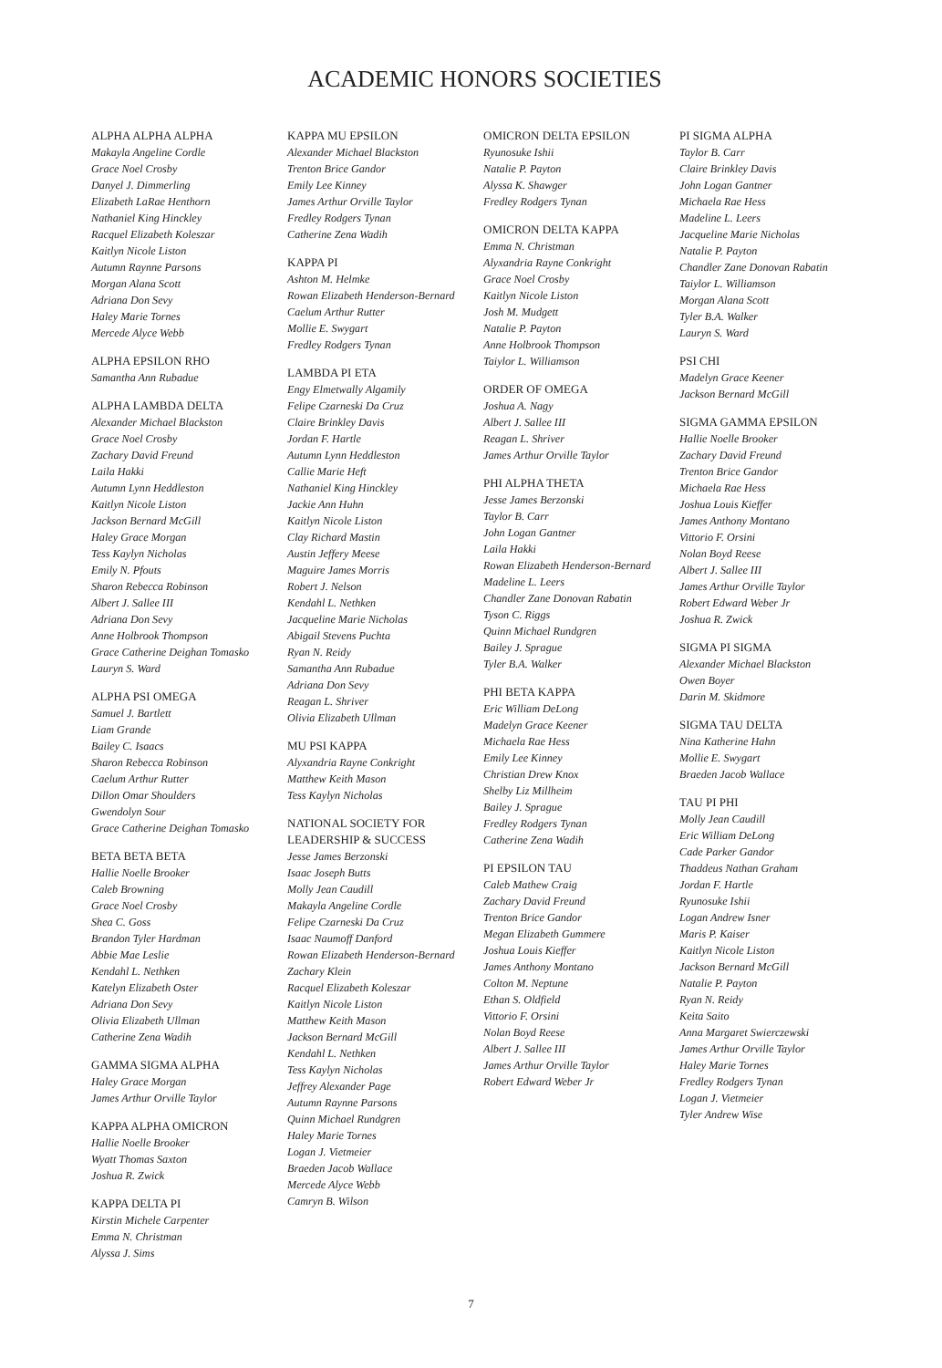ACADEMIC HONORS SOCIETIES
ALPHA ALPHA ALPHA
Makayla Angeline Cordle
Grace Noel Crosby
Danyel J. Dimmerling
Elizabeth LaRae Henthorn
Nathaniel King Hinckley
Racquel Elizabeth Koleszar
Kaitlyn Nicole Liston
Autumn Raynne Parsons
Morgan Alana Scott
Adriana Don Sevy
Haley Marie Tornes
Mercede Alyce Webb
ALPHA EPSILON RHO
Samantha Ann Rubadue
ALPHA LAMBDA DELTA
Alexander Michael Blackston
Grace Noel Crosby
Zachary David Freund
Laila Hakki
Autumn Lynn Heddleston
Kaitlyn Nicole Liston
Jackson Bernard McGill
Haley Grace Morgan
Tess Kaylyn Nicholas
Emily N. Pfouts
Sharon Rebecca Robinson
Albert J. Sallee III
Adriana Don Sevy
Anne Holbrook Thompson
Grace Catherine Deighan Tomasko
Lauryn S. Ward
ALPHA PSI OMEGA
Samuel J. Bartlett
Liam Grande
Bailey C. Isaacs
Sharon Rebecca Robinson
Caelum Arthur Rutter
Dillon Omar Shoulders
Gwendolyn Sour
Grace Catherine Deighan Tomasko
BETA BETA BETA
Hallie Noelle Brooker
Caleb Browning
Grace Noel Crosby
Shea C. Goss
Brandon Tyler Hardman
Abbie Mae Leslie
Kendahl L. Nethken
Katelyn Elizabeth Oster
Adriana Don Sevy
Olivia Elizabeth Ullman
Catherine Zena Wadih
GAMMA SIGMA ALPHA
Haley Grace Morgan
James Arthur Orville Taylor
KAPPA ALPHA OMICRON
Hallie Noelle Brooker
Wyatt Thomas Saxton
Joshua R. Zwick
KAPPA DELTA PI
Kirstin Michele Carpenter
Emma N. Christman
Alyssa J. Sims
KAPPA MU EPSILON
Alexander Michael Blackston
Trenton Brice Gandor
Emily Lee Kinney
James Arthur Orville Taylor
Fredley Rodgers Tynan
Catherine Zena Wadih
KAPPA PI
Ashton M. Helmke
Rowan Elizabeth Henderson-Bernard
Caelum Arthur Rutter
Mollie E. Swygart
Fredley Rodgers Tynan
LAMBDA PI ETA
Engy Elmetwally Algamily
Felipe Czarneski Da Cruz
Claire Brinkley Davis
Jordan F. Hartle
Autumn Lynn Heddleston
Callie Marie Heft
Nathaniel King Hinckley
Jackie Ann Huhn
Kaitlyn Nicole Liston
Clay Richard Mastin
Austin Jeffery Meese
Maguire James Morris
Robert J. Nelson
Kendahl L. Nethken
Jacqueline Marie Nicholas
Abigail Stevens Puchta
Ryan N. Reidy
Samantha Ann Rubadue
Adriana Don Sevy
Reagan L. Shriver
Olivia Elizabeth Ullman
MU PSI KAPPA
Alyxandria Rayne Conkright
Matthew Keith Mason
Tess Kaylyn Nicholas
NATIONAL SOCIETY FOR
LEADERSHIP & SUCCESS
Jesse James Berzonski
Isaac Joseph Butts
Molly Jean Caudill
Makayla Angeline Cordle
Felipe Czarneski Da Cruz
Isaac Naumoff Danford
Rowan Elizabeth Henderson-Bernard
Zachary Klein
Racquel Elizabeth Koleszar
Kaitlyn Nicole Liston
Matthew Keith Mason
Jackson Bernard McGill
Kendahl L. Nethken
Tess Kaylyn Nicholas
Jeffrey Alexander Page
Autumn Raynne Parsons
Quinn Michael Rundgren
Haley Marie Tornes
Logan J. Vietmeier
Braeden Jacob Wallace
Mercede Alyce Webb
Camryn B. Wilson
OMICRON DELTA EPSILON
Ryunosuke Ishii
Natalie P. Payton
Alyssa K. Shawger
Fredley Rodgers Tynan
OMICRON DELTA KAPPA
Emma N. Christman
Alyxandria Rayne Conkright
Grace Noel Crosby
Kaitlyn Nicole Liston
Josh M. Mudgett
Natalie P. Payton
Anne Holbrook Thompson
Taiylor L. Williamson
ORDER OF OMEGA
Joshua A. Nagy
Albert J. Sallee III
Reagan L. Shriver
James Arthur Orville Taylor
PHI ALPHA THETA
Jesse James Berzonski
Taylor B. Carr
John Logan Gantner
Laila Hakki
Rowan Elizabeth Henderson-Bernard
Madeline L. Leers
Chandler Zane Donovan Rabatin
Tyson C. Riggs
Quinn Michael Rundgren
Bailey J. Sprague
Tyler B.A. Walker
PHI BETA KAPPA
Eric William DeLong
Madelyn Grace Keener
Michaela Rae Hess
Emily Lee Kinney
Christian Drew Knox
Shelby Liz Millheim
Bailey J. Sprague
Fredley Rodgers Tynan
Catherine Zena Wadih
PI EPSILON TAU
Caleb Mathew Craig
Zachary David Freund
Trenton Brice Gandor
Megan Elizabeth Gummere
Joshua Louis Kieffer
James Anthony Montano
Colton M. Neptune
Ethan S. Oldfield
Vittorio F. Orsini
Nolan Boyd Reese
Albert J. Sallee III
James Arthur Orville Taylor
Robert Edward Weber Jr
PI SIGMA ALPHA
Taylor B. Carr
Claire Brinkley Davis
John Logan Gantner
Michaela Rae Hess
Madeline L. Leers
Jacqueline Marie Nicholas
Natalie P. Payton
Chandler Zane Donovan Rabatin
Taiylor L. Williamson
Morgan Alana Scott
Tyler B.A. Walker
Lauryn S. Ward
PSI CHI
Madelyn Grace Keener
Jackson Bernard McGill
SIGMA GAMMA EPSILON
Hallie Noelle Brooker
Zachary David Freund
Trenton Brice Gandor
Michaela Rae Hess
Joshua Louis Kieffer
James Anthony Montano
Vittorio F. Orsini
Nolan Boyd Reese
Albert J. Sallee III
James Arthur Orville Taylor
Robert Edward Weber Jr
Joshua R. Zwick
SIGMA PI SIGMA
Alexander Michael Blackston
Owen Boyer
Darin M. Skidmore
SIGMA TAU DELTA
Nina Katherine Hahn
Mollie E. Swygart
Braeden Jacob Wallace
TAU PI PHI
Molly Jean Caudill
Eric William DeLong
Cade Parker Gandor
Thaddeus Nathan Graham
Jordan F. Hartle
Ryunosuke Ishii
Logan Andrew Isner
Maris P. Kaiser
Kaitlyn Nicole Liston
Jackson Bernard McGill
Natalie P. Payton
Ryan N. Reidy
Keita Saito
Anna Margaret Swierczewski
James Arthur Orville Taylor
Haley Marie Tornes
Fredley Rodgers Tynan
Logan J. Vietmeier
Tyler Andrew Wise
7